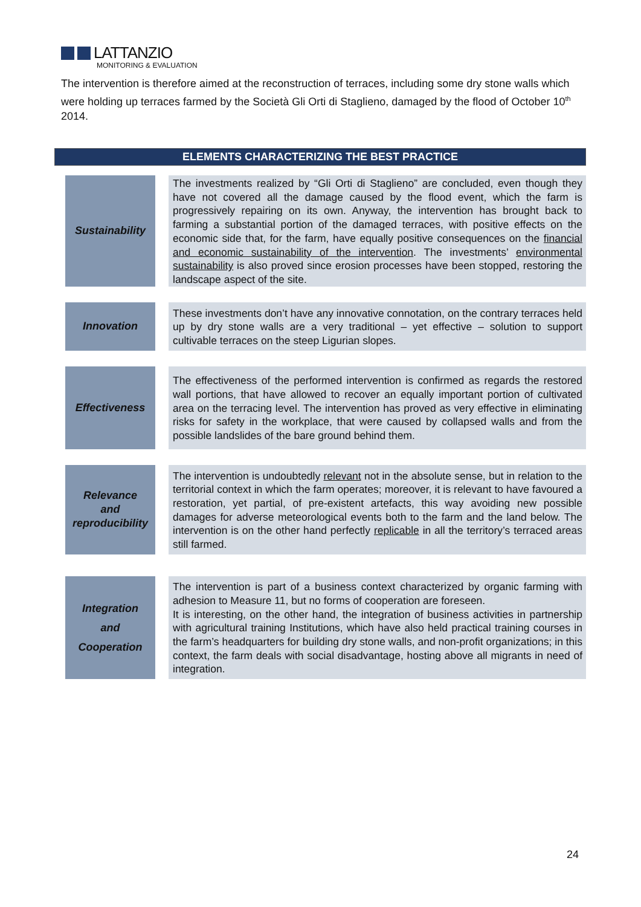LATTANZIO
MONITORING & EVALUATION
The intervention is therefore aimed at the reconstruction of terraces, including some dry stone walls which were holding up terraces farmed by the Società Gli Orti di Staglieno, damaged by the flood of October 10<sup>th</sup> 2014.
ELEMENTS CHARACTERIZING THE BEST PRACTICE
| | Sustainability | | The investments realized by “Gli Orti di Staglieno” are concluded, even though they have not covered all the damage caused by the flood event, which the farm is progressively repairing on its own. Anyway, the intervention has brought back to farming a substantial portion of the damaged terraces, with positive effects on the economic side that, for the farm, have equally positive consequences on the financial and economic sustainability of the intervention . The investments’ environmental sustainability is also proved since erosion processes have been stopped, restoring the landscape aspect of the site. |
| | Innovation | | These investments don’t have any innovative connotation, on the contrary terraces held up by dry stone walls are a very traditional – yet effective – solution to support cultivable terraces on the steep Ligurian slopes. |
| | Effectiveness | | The effectiveness of the performed intervention is confirmed as regards the restored wall portions, that have allowed to recover an equally important portion of cultivated area on the terracing level. The intervention has proved as very effective in eliminating risks for safety in the workplace, that were caused by collapsed walls and from the possible landslides of the bare ground behind them. |
| | Relevance and reproducibility | | The intervention is undoubtedly relevant not in the absolute sense, but in relation to the territorial context in which the farm operates; moreover, it is relevant to have favoured a restoration, yet partial, of pre-existent artefacts, this way avoiding new possible damages for adverse meteorological events both to the farm and the land below. The intervention is on the other hand perfectly replicable in all the territory’s terraced areas still farmed. |
| | Integration and Cooperation | | The intervention is part of a business context characterized by organic farming with adhesion to Measure 11, but no forms of cooperation are foreseen. It is interesting, on the other hand, the integration of business activities in partnership with agricultural training Institutions, which have also held practical training courses in the farm’s headquarters for building dry stone walls, and non-profit organizations; in this context, the farm deals with social disadvantage, hosting above all migrants in need of integration. |
24